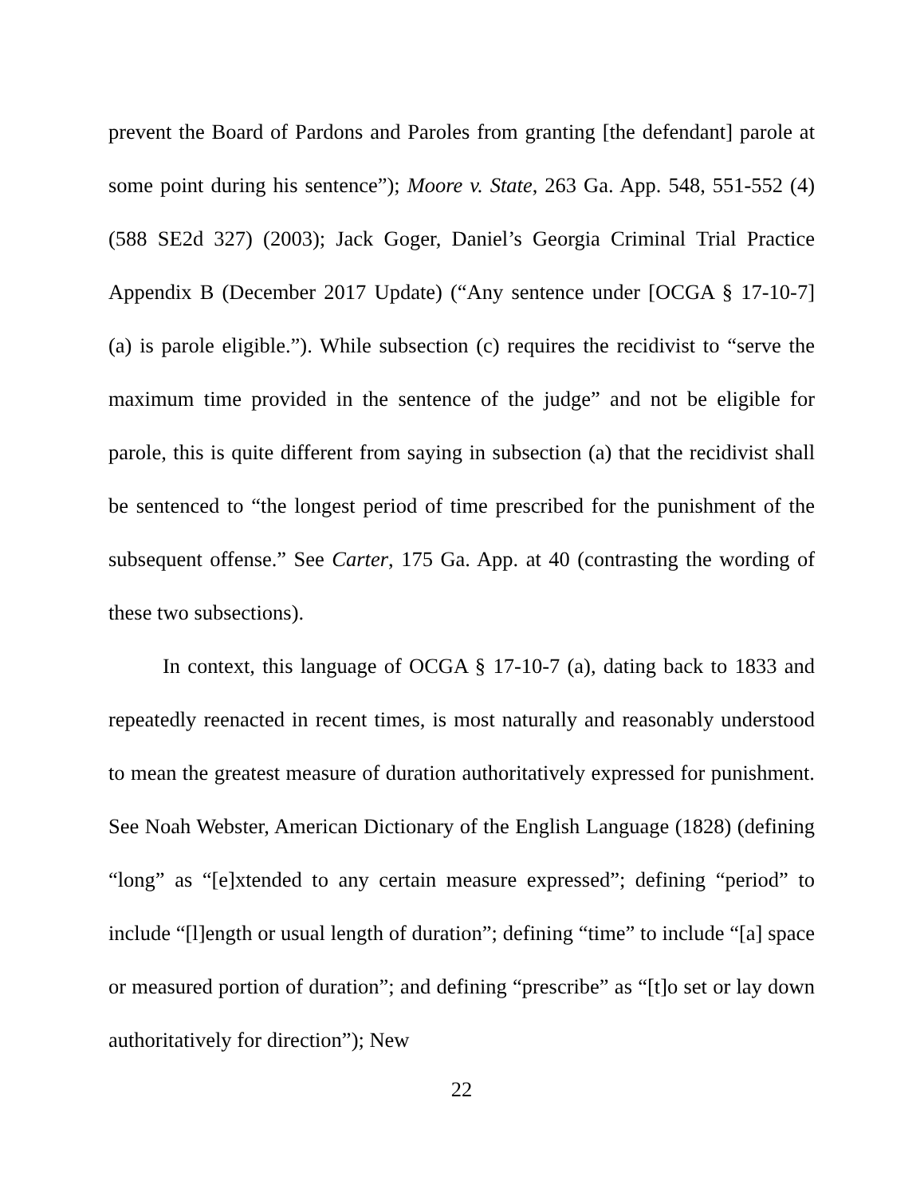prevent the Board of Pardons and Paroles from granting [the defendant] parole at some point during his sentence”); Moore v. State, 263 Ga. App. 548, 551-552 (4) (588 SE2d 327) (2003); Jack Goger, Daniel’s Georgia Criminal Trial Practice Appendix B (December 2017 Update) (“Any sentence under [OCGA § 17-10-7] (a) is parole eligible.”). While subsection (c) requires the recidivist to “serve the maximum time provided in the sentence of the judge” and not be eligible for parole, this is quite different from saying in subsection (a) that the recidivist shall be sentenced to “the longest period of time prescribed for the punishment of the subsequent offense.” See Carter, 175 Ga. App. at 40 (contrasting the wording of these two subsections).
In context, this language of OCGA § 17-10-7 (a), dating back to 1833 and repeatedly reenacted in recent times, is most naturally and reasonably understood to mean the greatest measure of duration authoritatively expressed for punishment. See Noah Webster, American Dictionary of the English Language (1828) (defining “long” as “[e]xtended to any certain measure expressed”; defining “period” to include “[l]ength or usual length of duration”; defining “time” to include “[a] space or measured portion of duration”; and defining “prescribe” as “[t]o set or lay down authoritatively for direction”); New
22